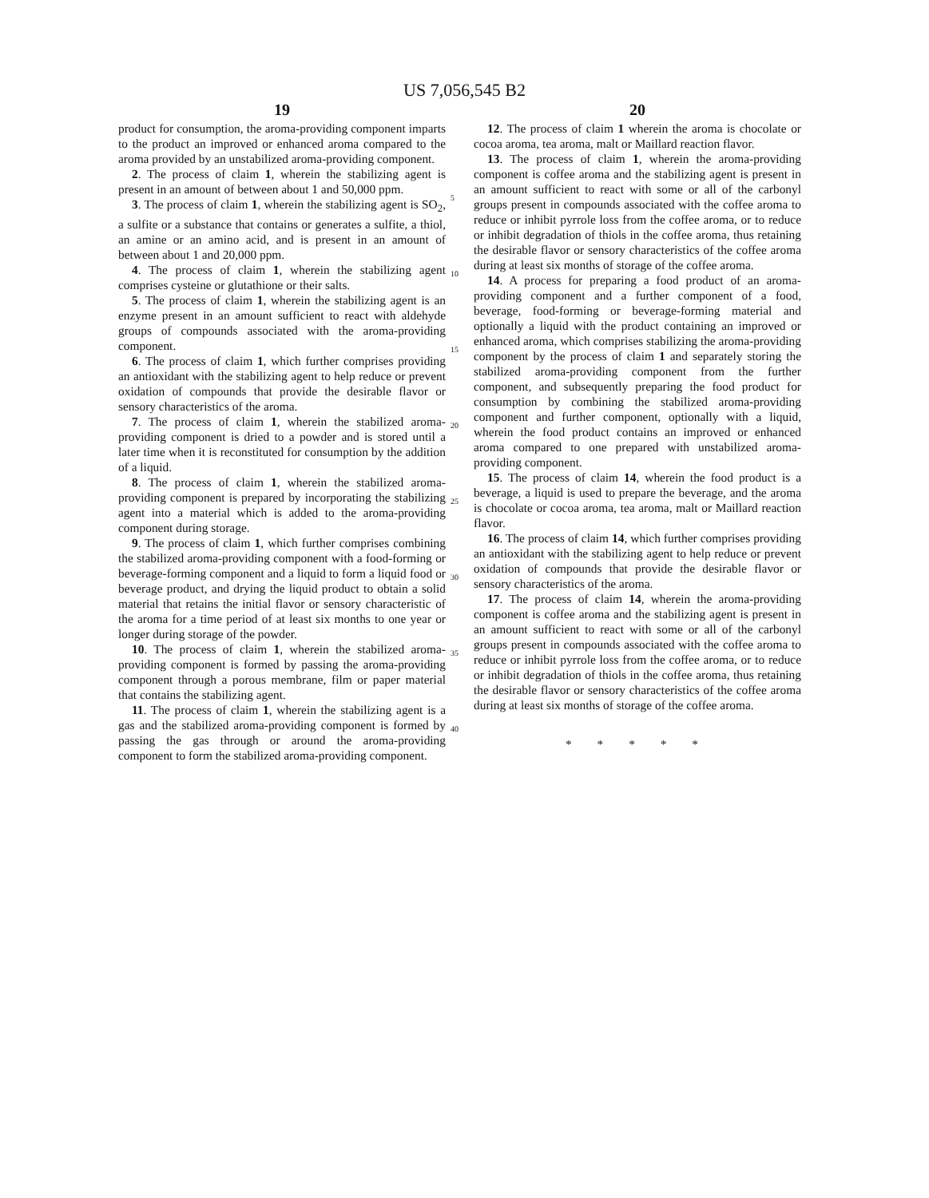US 7,056,545 B2
19
product for consumption, the aroma-providing component imparts to the product an improved or enhanced aroma compared to the aroma provided by an unstabilized aroma-providing component.
2. The process of claim 1, wherein the stabilizing agent is present in an amount of between about 1 and 50,000 ppm.
3. The process of claim 1, wherein the stabilizing agent is SO<sub>2</sub>, a sulfite or a substance that contains or generates a sulfite, a thiol, an amine or an amino acid, and is present in an amount of between about 1 and 20,000 ppm.
4. The process of claim 1, wherein the stabilizing agent comprises cysteine or glutathione or their salts.
5. The process of claim 1, wherein the stabilizing agent is an enzyme present in an amount sufficient to react with aldehyde groups of compounds associated with the aroma-providing component.
6. The process of claim 1, which further comprises providing an antioxidant with the stabilizing agent to help reduce or prevent oxidation of compounds that provide the desirable flavor or sensory characteristics of the aroma.
7. The process of claim 1, wherein the stabilized aroma-providing component is dried to a powder and is stored until a later time when it is reconstituted for consumption by the addition of a liquid.
8. The process of claim 1, wherein the stabilized aroma-providing component is prepared by incorporating the stabilizing agent into a material which is added to the aroma-providing component during storage.
9. The process of claim 1, which further comprises combining the stabilized aroma-providing component with a food-forming or beverage-forming component and a liquid to form a liquid food or beverage product, and drying the liquid product to obtain a solid material that retains the initial flavor or sensory characteristic of the aroma for a time period of at least six months to one year or longer during storage of the powder.
10. The process of claim 1, wherein the stabilized aroma-providing component is formed by passing the aroma-providing component through a porous membrane, film or paper material that contains the stabilizing agent.
11. The process of claim 1, wherein the stabilizing agent is a gas and the stabilized aroma-providing component is formed by passing the gas through or around the aroma-providing component to form the stabilized aroma-providing component.
5
10
15
20
25
30
35
40
20
12. The process of claim 1 wherein the aroma is chocolate or cocoa aroma, tea aroma, malt or Maillard reaction flavor.
13. The process of claim 1, wherein the aroma-providing component is coffee aroma and the stabilizing agent is present in an amount sufficient to react with some or all of the carbonyl groups present in compounds associated with the coffee aroma to reduce or inhibit pyrrole loss from the coffee aroma, or to reduce or inhibit degradation of thiols in the coffee aroma, thus retaining the desirable flavor or sensory characteristics of the coffee aroma during at least six months of storage of the coffee aroma.
14. A process for preparing a food product of an aroma-providing component and a further component of a food, beverage, food-forming or beverage-forming material and optionally a liquid with the product containing an improved or enhanced aroma, which comprises stabilizing the aroma-providing component by the process of claim 1 and separately storing the stabilized aroma-providing component from the further component, and subsequently preparing the food product for consumption by combining the stabilized aroma-providing component and further component, optionally with a liquid, wherein the food product contains an improved or enhanced aroma compared to one prepared with unstabilized aroma-providing component.
15. The process of claim 14, wherein the food product is a beverage, a liquid is used to prepare the beverage, and the aroma is chocolate or cocoa aroma, tea aroma, malt or Maillard reaction flavor.
16. The process of claim 14, which further comprises providing an antioxidant with the stabilizing agent to help reduce or prevent oxidation of compounds that provide the desirable flavor or sensory characteristics of the aroma.
17. The process of claim 14, wherein the aroma-providing component is coffee aroma and the stabilizing agent is present in an amount sufficient to react with some or all of the carbonyl groups present in compounds associated with the coffee aroma to reduce or inhibit pyrrole loss from the coffee aroma, or to reduce or inhibit degradation of thiols in the coffee aroma, thus retaining the desirable flavor or sensory characteristics of the coffee aroma during at least six months of storage of the coffee aroma.
* * * * *